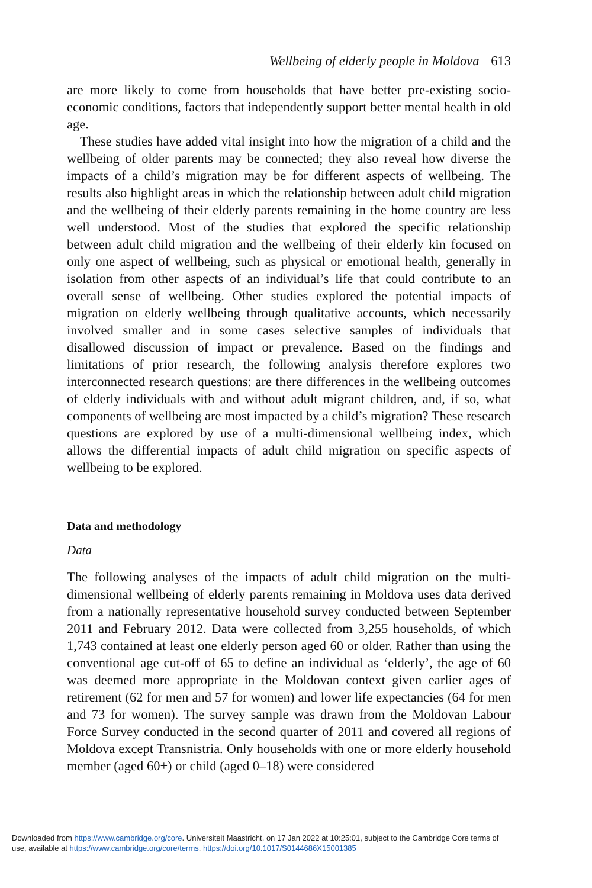Wellbeing of elderly people in Moldova 613
are more likely to come from households that have better pre-existing socio-economic conditions, factors that independently support better mental health in old age.
These studies have added vital insight into how the migration of a child and the wellbeing of older parents may be connected; they also reveal how diverse the impacts of a child’s migration may be for different aspects of wellbeing. The results also highlight areas in which the relationship between adult child migration and the wellbeing of their elderly parents remaining in the home country are less well understood. Most of the studies that explored the specific relationship between adult child migration and the wellbeing of their elderly kin focused on only one aspect of wellbeing, such as physical or emotional health, generally in isolation from other aspects of an individual’s life that could contribute to an overall sense of wellbeing. Other studies explored the potential impacts of migration on elderly wellbeing through qualitative accounts, which necessarily involved smaller and in some cases selective samples of individuals that disallowed discussion of impact or prevalence. Based on the findings and limitations of prior research, the following analysis therefore explores two interconnected research questions: are there differences in the wellbeing outcomes of elderly individuals with and without adult migrant children, and, if so, what components of wellbeing are most impacted by a child’s migration? These research questions are explored by use of a multi-dimensional wellbeing index, which allows the differential impacts of adult child migration on specific aspects of wellbeing to be explored.
Data and methodology
Data
The following analyses of the impacts of adult child migration on the multi-dimensional wellbeing of elderly parents remaining in Moldova uses data derived from a nationally representative household survey conducted between September 2011 and February 2012. Data were collected from 3,255 households, of which 1,743 contained at least one elderly person aged 60 or older. Rather than using the conventional age cut-off of 65 to define an individual as ‘elderly’, the age of 60 was deemed more appropriate in the Moldovan context given earlier ages of retirement (62 for men and 57 for women) and lower life expectancies (64 for men and 73 for women). The survey sample was drawn from the Moldovan Labour Force Survey conducted in the second quarter of 2011 and covered all regions of Moldova except Transnistria. Only households with one or more elderly household member (aged 60+) or child (aged 0–18) were considered
Downloaded from https://www.cambridge.org/core. Universiteit Maastricht, on 17 Jan 2022 at 10:25:01, subject to the Cambridge Core terms of
use, available at https://www.cambridge.org/core/terms. https://doi.org/10.1017/S0144686X15001385